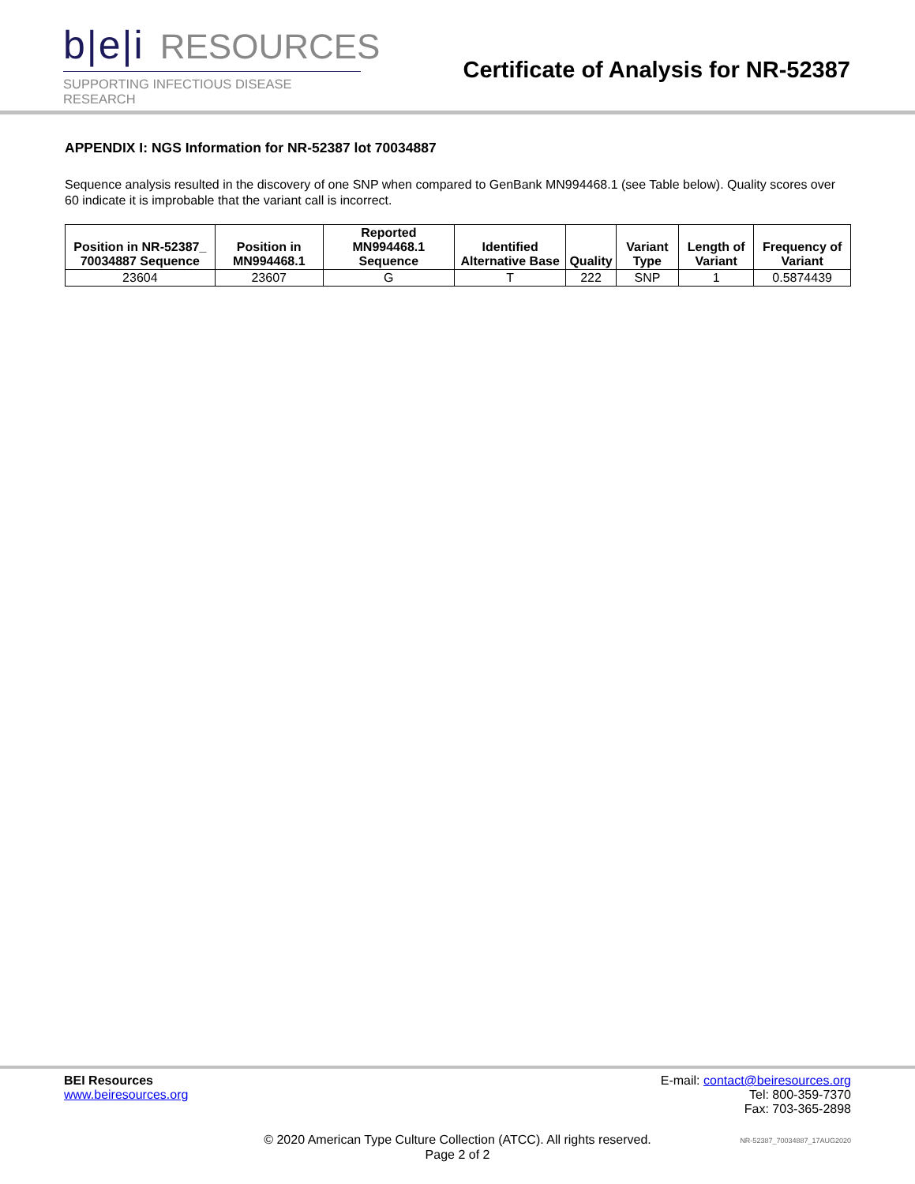b|e|i RESOURCES
SUPPORTING INFECTIOUS DISEASE RESEARCH
Certificate of Analysis for NR-52387
APPENDIX I: NGS Information for NR-52387 lot 70034887
Sequence analysis resulted in the discovery of one SNP when compared to GenBank MN994468.1 (see Table below). Quality scores over 60 indicate it is improbable that the variant call is incorrect.
| Position in NR-52387_ 70034887 Sequence | Position in MN994468.1 | Reported MN994468.1 Sequence | Identified Alternative Base | Quality | Variant Type | Length of Variant | Frequency of Variant |
| --- | --- | --- | --- | --- | --- | --- | --- |
| 23604 | 23607 | G | T | 222 | SNP | 1 | 0.5874439 |
BEI Resources
www.beiresources.org
E-mail: contact@beiresources.org
Tel: 800-359-7370
Fax: 703-365-2898
© 2020 American Type Culture Collection (ATCC). All rights reserved.
Page 2 of 2
NR-52387_70034887_17AUG2020